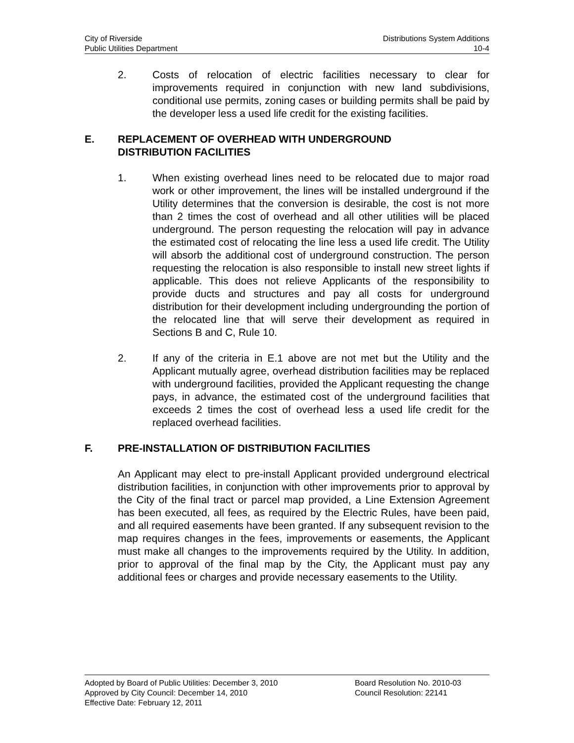City of Riverside Distributions System Additions
Public Utilities Department 10-4
2. Costs of relocation of electric facilities necessary to clear for improvements required in conjunction with new land subdivisions, conditional use permits, zoning cases or building permits shall be paid by the developer less a used life credit for the existing facilities.
E. REPLACEMENT OF OVERHEAD WITH UNDERGROUND
DISTRIBUTION FACILITIES
1. When existing overhead lines need to be relocated due to major road work or other improvement, the lines will be installed underground if the Utility determines that the conversion is desirable, the cost is not more than 2 times the cost of overhead and all other utilities will be placed underground. The person requesting the relocation will pay in advance the estimated cost of relocating the line less a used life credit. The Utility will absorb the additional cost of underground construction. The person requesting the relocation is also responsible to install new street lights if applicable. This does not relieve Applicants of the responsibility to provide ducts and structures and pay all costs for underground distribution for their development including undergrounding the portion of the relocated line that will serve their development as required in Sections B and C, Rule 10.
2. If any of the criteria in E.1 above are not met but the Utility and the Applicant mutually agree, overhead distribution facilities may be replaced with underground facilities, provided the Applicant requesting the change pays, in advance, the estimated cost of the underground facilities that exceeds 2 times the cost of overhead less a used life credit for the replaced overhead facilities.
F. PRE-INSTALLATION OF DISTRIBUTION FACILITIES
An Applicant may elect to pre-install Applicant provided underground electrical distribution facilities, in conjunction with other improvements prior to approval by the City of the final tract or parcel map provided, a Line Extension Agreement has been executed, all fees, as required by the Electric Rules, have been paid, and all required easements have been granted. If any subsequent revision to the map requires changes in the fees, improvements or easements, the Applicant must make all changes to the improvements required by the Utility. In addition, prior to approval of the final map by the City, the Applicant must pay any additional fees or charges and provide necessary easements to the Utility.
Adopted by Board of Public Utilities: December 3, 2010 Board Resolution No. 2010-03
Approved by City Council: December 14, 2010 Council Resolution: 22141
Effective Date: February 12, 2011